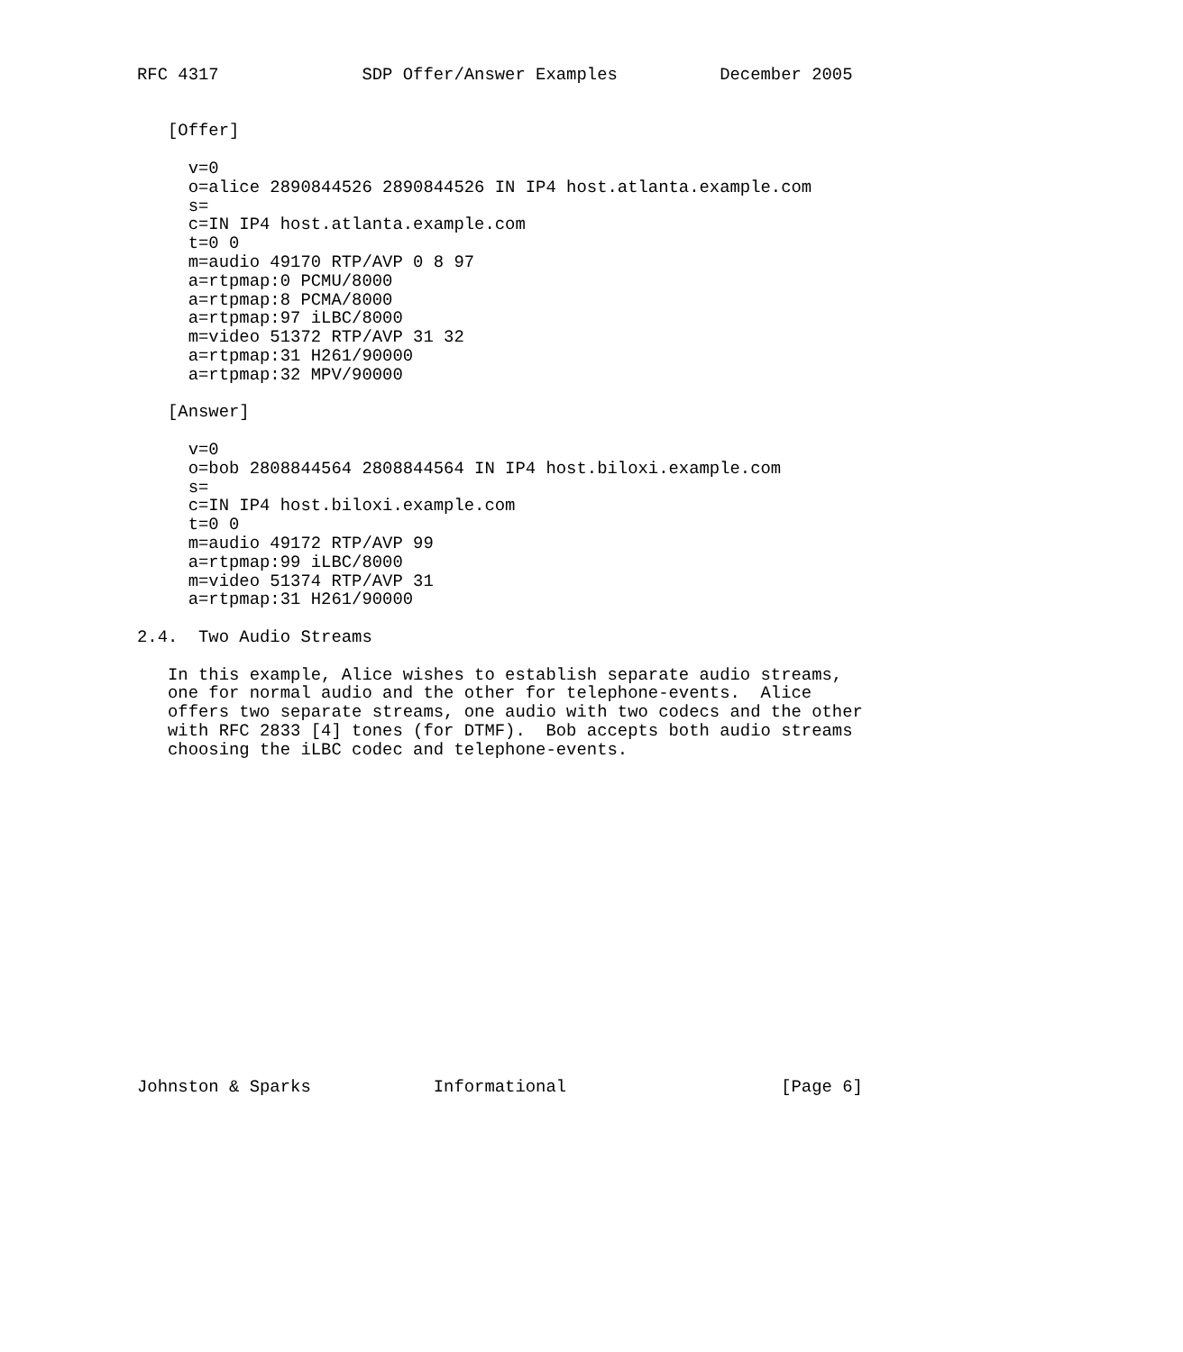RFC 4317              SDP Offer/Answer Examples          December 2005


   [Offer]

     v=0
     o=alice 2890844526 2890844526 IN IP4 host.atlanta.example.com
     s=
     c=IN IP4 host.atlanta.example.com
     t=0 0
     m=audio 49170 RTP/AVP 0 8 97
     a=rtpmap:0 PCMU/8000
     a=rtpmap:8 PCMA/8000
     a=rtpmap:97 iLBC/8000
     m=video 51372 RTP/AVP 31 32
     a=rtpmap:31 H261/90000
     a=rtpmap:32 MPV/90000

   [Answer]

     v=0
     o=bob 2808844564 2808844564 IN IP4 host.biloxi.example.com
     s=
     c=IN IP4 host.biloxi.example.com
     t=0 0
     m=audio 49172 RTP/AVP 99
     a=rtpmap:99 iLBC/8000
     m=video 51374 RTP/AVP 31
     a=rtpmap:31 H261/90000

2.4.  Two Audio Streams

   In this example, Alice wishes to establish separate audio streams,
   one for normal audio and the other for telephone-events.  Alice
   offers two separate streams, one audio with two codecs and the other
   with RFC 2833 [4] tones (for DTMF).  Bob accepts both audio streams
   choosing the iLBC codec and telephone-events.

















Johnston & Sparks            Informational                     [Page 6]